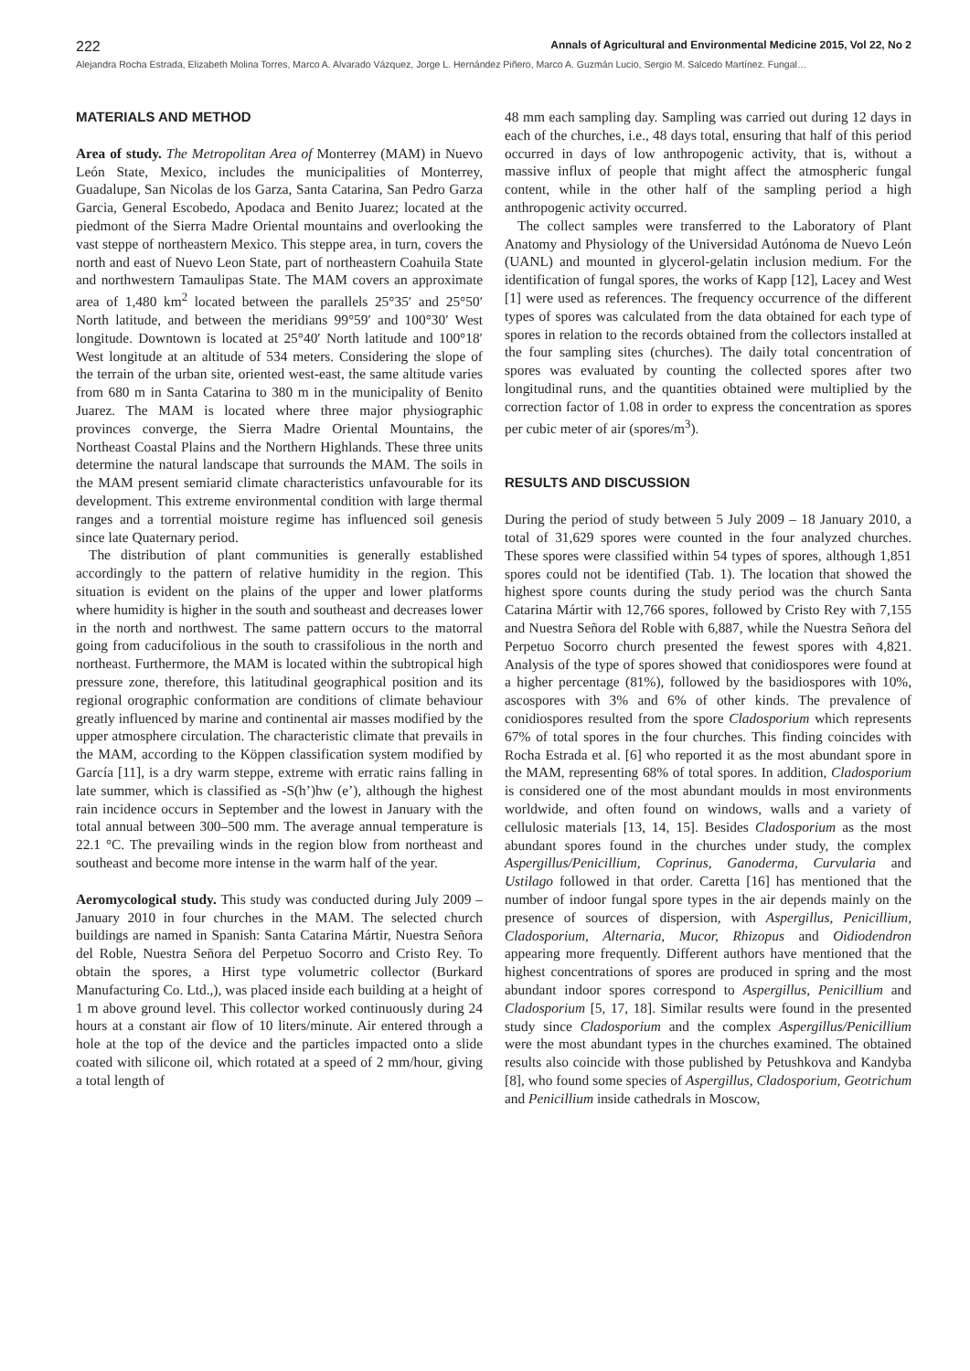222 Annals of Agricultural and Environmental Medicine 2015, Vol 22, No 2
Alejandra Rocha Estrada, Elizabeth Molina Torres, Marco A. Alvarado Vázquez, Jorge L. Hernández Piñero, Marco A. Guzmán Lucio, Sergio M. Salcedo Martínez. Fungal…
MATERIALS AND METHOD
Area of study. The Metropolitan Area of Monterrey (MAM) in Nuevo León State, Mexico, includes the municipalities of Monterrey, Guadalupe, San Nicolas de los Garza, Santa Catarina, San Pedro Garza Garcia, General Escobedo, Apodaca and Benito Juarez; located at the piedmont of the Sierra Madre Oriental mountains and overlooking the vast steppe of northeastern Mexico. This steppe area, in turn, covers the north and east of Nuevo Leon State, part of northeastern Coahuila State and northwestern Tamaulipas State. The MAM covers an approximate area of 1,480 km<sup>2</sup> located between the parallels 25°35′ and 25°50′ North latitude, and between the meridians 99°59′ and 100°30′ West longitude. Downtown is located at 25°40′ North latitude and 100°18′ West longitude at an altitude of 534 meters. Considering the slope of the terrain of the urban site, oriented west-east, the same altitude varies from 680 m in Santa Catarina to 380 m in the municipality of Benito Juarez. The MAM is located where three major physiographic provinces converge, the Sierra Madre Oriental Mountains, the Northeast Coastal Plains and the Northern Highlands. These three units determine the natural landscape that surrounds the MAM. The soils in the MAM present semiarid climate characteristics unfavourable for its development. This extreme environmental condition with large thermal ranges and a torrential moisture regime has influenced soil genesis since late Quaternary period.
The distribution of plant communities is generally established accordingly to the pattern of relative humidity in the region. This situation is evident on the plains of the upper and lower platforms where humidity is higher in the south and southeast and decreases lower in the north and northwest. The same pattern occurs to the matorral going from caducifolious in the south to crassifolious in the north and northeast. Furthermore, the MAM is located within the subtropical high pressure zone, therefore, this latitudinal geographical position and its regional orographic conformation are conditions of climate behaviour greatly influenced by marine and continental air masses modified by the upper atmosphere circulation. The characteristic climate that prevails in the MAM, according to the Köppen classification system modified by García [11], is a dry warm steppe, extreme with erratic rains falling in late summer, which is classified as -S(h’)hw (e’), although the highest rain incidence occurs in September and the lowest in January with the total annual between 300–500 mm. The average annual temperature is 22.1 °C. The prevailing winds in the region blow from northeast and southeast and become more intense in the warm half of the year.
Aeromycological study. This study was conducted during July 2009 – January 2010 in four churches in the MAM. The selected church buildings are named in Spanish: Santa Catarina Mártir, Nuestra Señora del Roble, Nuestra Señora del Perpetuo Socorro and Cristo Rey. To obtain the spores, a Hirst type volumetric collector (Burkard Manufacturing Co. Ltd.,), was placed inside each building at a height of 1 m above ground level. This collector worked continuously during 24 hours at a constant air flow of 10 liters/minute. Air entered through a hole at the top of the device and the particles impacted onto a slide coated with silicone oil, which rotated at a speed of 2 mm/hour, giving a total length of
48 mm each sampling day. Sampling was carried out during 12 days in each of the churches, i.e., 48 days total, ensuring that half of this period occurred in days of low anthropogenic activity, that is, without a massive influx of people that might affect the atmospheric fungal content, while in the other half of the sampling period a high anthropogenic activity occurred.
The collect samples were transferred to the Laboratory of Plant Anatomy and Physiology of the Universidad Autónoma de Nuevo León (UANL) and mounted in glycerol-gelatin inclusion medium. For the identification of fungal spores, the works of Kapp [12], Lacey and West [1] were used as references. The frequency occurrence of the different types of spores was calculated from the data obtained for each type of spores in relation to the records obtained from the collectors installed at the four sampling sites (churches). The daily total concentration of spores was evaluated by counting the collected spores after two longitudinal runs, and the quantities obtained were multiplied by the correction factor of 1.08 in order to express the concentration as spores per cubic meter of air (spores/m<sup>3</sup>).
RESULTS AND DISCUSSION
During the period of study between 5 July 2009 – 18 January 2010, a total of 31,629 spores were counted in the four analyzed churches. These spores were classified within 54 types of spores, although 1,851 spores could not be identified (Tab. 1). The location that showed the highest spore counts during the study period was the church Santa Catarina Mártir with 12,766 spores, followed by Cristo Rey with 7,155 and Nuestra Señora del Roble with 6,887, while the Nuestra Señora del Perpetuo Socorro church presented the fewest spores with 4,821. Analysis of the type of spores showed that conidiospores were found at a higher percentage (81%), followed by the basidiospores with 10%, ascospores with 3% and 6% of other kinds. The prevalence of conidiospores resulted from the spore Cladosporium which represents 67% of total spores in the four churches. This finding coincides with Rocha Estrada et al. [6] who reported it as the most abundant spore in the MAM, representing 68% of total spores. In addition, Cladosporium is considered one of the most abundant moulds in most environments worldwide, and often found on windows, walls and a variety of cellulosic materials [13, 14, 15]. Besides Cladosporium as the most abundant spores found in the churches under study, the complex Aspergillus/Penicillium, Coprinus, Ganoderma, Curvularia and Ustilago followed in that order. Caretta [16] has mentioned that the number of indoor fungal spore types in the air depends mainly on the presence of sources of dispersion, with Aspergillus, Penicillium, Cladosporium, Alternaria, Mucor, Rhizopus and Oidiodendron appearing more frequently. Different authors have mentioned that the highest concentrations of spores are produced in spring and the most abundant indoor spores correspond to Aspergillus, Penicillium and Cladosporium [5, 17, 18]. Similar results were found in the presented study since Cladosporium and the complex Aspergillus/Penicillium were the most abundant types in the churches examined. The obtained results also coincide with those published by Petushkova and Kandyba [8], who found some species of Aspergillus, Cladosporium, Geotrichum and Penicillium inside cathedrals in Moscow,